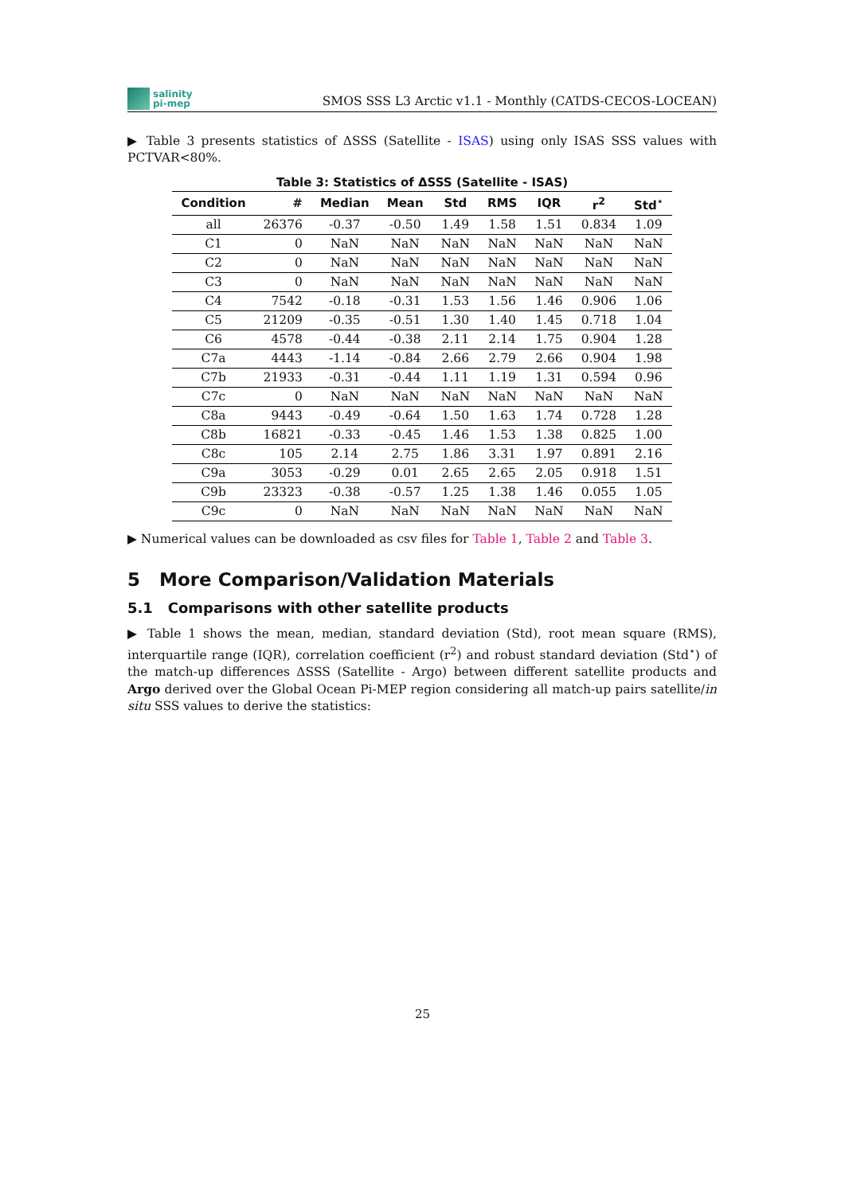salinity
pi-mep
SMOS SSS L3 Arctic v1.1 - Monthly (CATDS-CECOS-LOCEAN)
▶ Table 3 presents statistics of ΔSSS (Satellite - ISAS) using only ISAS SSS values with PCTVAR<80%.
Table 3: Statistics of ΔSSS (Satellite - ISAS)
| Condition | # | Median | Mean | Std | RMS | IQR | r<sup>2</sup> | Std<sup>⋆</sup> |
| --- | --- | --- | --- | --- | --- | --- | --- | --- |
| all | 26376 | -0.37 | -0.50 | 1.49 | 1.58 | 1.51 | 0.834 | 1.09 |
| C1 | 0 | NaN | NaN | NaN | NaN | NaN | NaN | NaN |
| C2 | 0 | NaN | NaN | NaN | NaN | NaN | NaN | NaN |
| C3 | 0 | NaN | NaN | NaN | NaN | NaN | NaN | NaN |
| C4 | 7542 | -0.18 | -0.31 | 1.53 | 1.56 | 1.46 | 0.906 | 1.06 |
| C5 | 21209 | -0.35 | -0.51 | 1.30 | 1.40 | 1.45 | 0.718 | 1.04 |
| C6 | 4578 | -0.44 | -0.38 | 2.11 | 2.14 | 1.75 | 0.904 | 1.28 |
| C7a | 4443 | -1.14 | -0.84 | 2.66 | 2.79 | 2.66 | 0.904 | 1.98 |
| C7b | 21933 | -0.31 | -0.44 | 1.11 | 1.19 | 1.31 | 0.594 | 0.96 |
| C7c | 0 | NaN | NaN | NaN | NaN | NaN | NaN | NaN |
| C8a | 9443 | -0.49 | -0.64 | 1.50 | 1.63 | 1.74 | 0.728 | 1.28 |
| C8b | 16821 | -0.33 | -0.45 | 1.46 | 1.53 | 1.38 | 0.825 | 1.00 |
| C8c | 105 | 2.14 | 2.75 | 1.86 | 3.31 | 1.97 | 0.891 | 2.16 |
| C9a | 3053 | -0.29 | 0.01 | 2.65 | 2.65 | 2.05 | 0.918 | 1.51 |
| C9b | 23323 | -0.38 | -0.57 | 1.25 | 1.38 | 1.46 | 0.055 | 1.05 |
| C9c | 0 | NaN | NaN | NaN | NaN | NaN | NaN | NaN |
▶ Numerical values can be downloaded as csv files for Table 1, Table 2 and Table 3.
5 More Comparison/Validation Materials
5.1 Comparisons with other satellite products
▶ Table 1 shows the mean, median, standard deviation (Std), root mean square (RMS), interquartile range (IQR), correlation coefficient (r<sup>2</sup>) and robust standard deviation (Std<sup>⋆</sup>) of the match-up differences ΔSSS (Satellite - Argo) between different satellite products and Argo derived over the Global Ocean Pi-MEP region considering all match-up pairs satellite/in situ SSS values to derive the statistics:
25